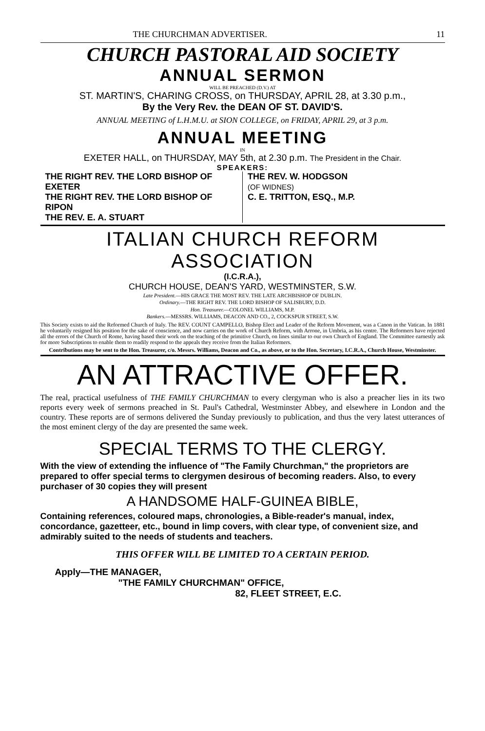THE CHURCHMAN ADVERTISER. 11
CHURCH PASTORAL AID SOCIETY
ANNUAL SERMON
WILL BE PREACHED (D.V.) AT
ST. MARTIN'S, CHARING CROSS, on THURSDAY, APRIL 28, at 3.30 p.m.,
By the Very Rev. the DEAN OF ST. DAVID'S.
ANNUAL MEETING of L.H.M.U. at SION COLLEGE, on FRIDAY, APRIL 29, at 3 p.m.
ANNUAL MEETING
IN
EXETER HALL, on THURSDAY, MAY 5th, at 2.30 p.m. The President in the Chair.
SPEAKERS:
THE RIGHT REV. THE LORD BISHOP OF EXETER
THE RIGHT REV. THE LORD BISHOP OF RIPON
THE REV. E. A. STUART
THE REV. W. HODGSON
(OF WIDNES)
C. E. TRITTON, ESQ., M.P.
ITALIAN CHURCH REFORM ASSOCIATION
(I.C.R.A.),
CHURCH HOUSE, DEAN'S YARD, WESTMINSTER, S.W.
Late President.—HIS GRACE THE MOST REV. THE LATE ARCHBISHOP OF DUBLIN.
Ordinary.—THE RIGHT REV. THE LORD BISHOP OF SALISBURY, D.D.
Hon. Treasurer.—COLONEL WILLIAMS, M.P.
Bankers.—MESSRS. WILLIAMS, DEACON AND CO., 2, COCKSPUR STREET, S.W.
This Society exists to aid the Reformed Church of Italy. The REV. COUNT CAMPELLO, Bishop Elect and Leader of the Reform Movement, was a Canon in the Vatican. In 1881 he voluntarily resigned his position for the sake of conscience, and now carries on the work of Church Reform, with Arrone, in Umbria, as his centre. The Reformers have rejected all the errors of the Church of Rome, having based their work on the teaching of the primitive Church, on lines similar to our own Church of England. The Committee earnestly ask for more Subscriptions to enable them to readily respond to the appeals they receive from the Italian Reformers.
Contributions may be sent to the Hon. Treasurer, c/o. Messrs. Williams, Deacon and Co., as above, or to the Hon. Secretary, I.C.R.A., Church House, Westminster.
AN ATTRACTIVE OFFER.
The real, practical usefulness of THE FAMILY CHURCHMAN to every clergyman who is also a preacher lies in its two reports every week of sermons preached in St. Paul's Cathedral, Westminster Abbey, and elsewhere in London and the country. These reports are of sermons delivered the Sunday previously to publication, and thus the very latest utterances of the most eminent clergy of the day are presented the same week.
SPECIAL TERMS TO THE CLERGY.
With the view of extending the influence of "The Family Churchman," the proprietors are prepared to offer special terms to clergymen desirous of becoming readers. Also, to every purchaser of 30 copies they will present
A HANDSOME HALF-GUINEA BIBLE,
Containing references, coloured maps, chronologies, a Bible-reader's manual, index, concordance, gazetteer, etc., bound in limp covers, with clear type, of convenient size, and admirably suited to the needs of students and teachers.
THIS OFFER WILL BE LIMITED TO A CERTAIN PERIOD.
Apply—THE MANAGER,
"THE FAMILY CHURCHMAN" OFFICE,
82, FLEET STREET, E.C.